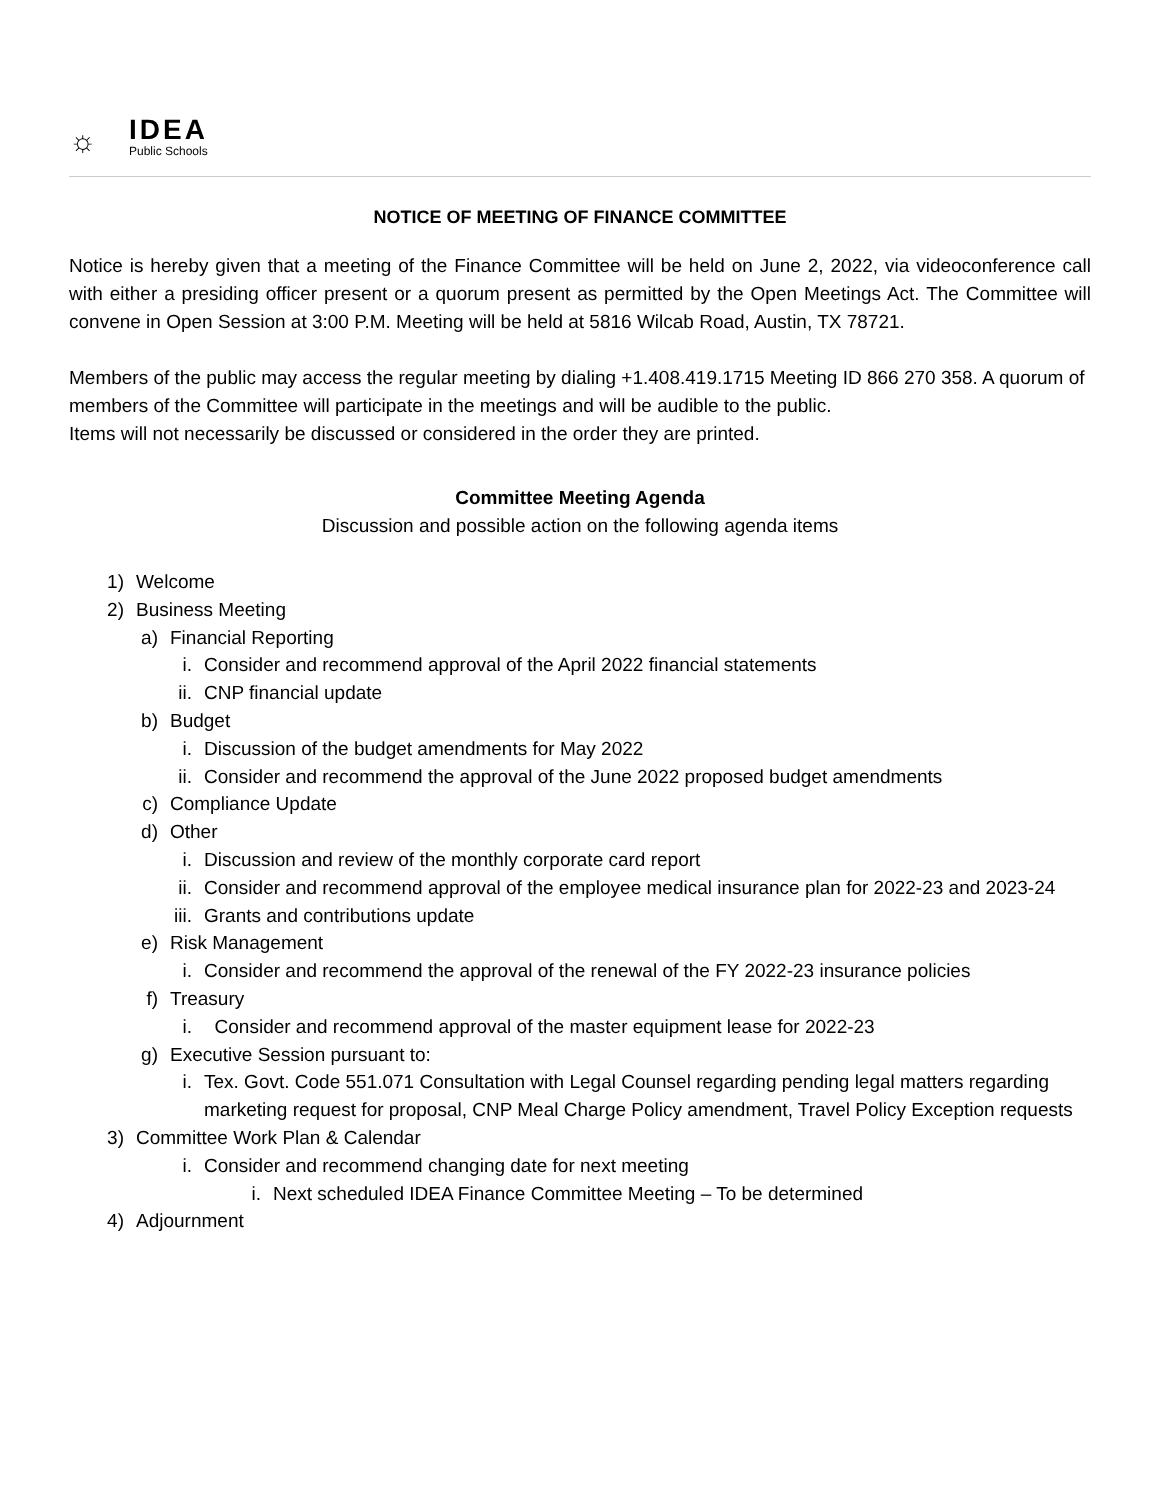☼
IDEA
Public Schools
NOTICE OF MEETING OF FINANCE COMMITTEE
Notice is hereby given that a meeting of the Finance Committee will be held on June 2, 2022, via videoconference call with either a presiding officer present or a quorum present as permitted by the Open Meetings Act. The Committee will convene in Open Session at 3:00 P.M. Meeting will be held at 5816 Wilcab Road, Austin, TX 78721.
Members of the public may access the regular meeting by dialing +1.408.419.1715 Meeting ID 866 270 358. A quorum of members of the Committee will participate in the meetings and will be audible to the public.
Items will not necessarily be discussed or considered in the order they are printed.
Committee Meeting Agenda
Discussion and possible action on the following agenda items
1) Welcome
2) Business Meeting
a) Financial Reporting
i. Consider and recommend approval of the April 2022 financial statements
ii. CNP financial update
b) Budget
i. Discussion of the budget amendments for May 2022
ii. Consider and recommend the approval of the June 2022 proposed budget amendments
c) Compliance Update
d) Other
i. Discussion and review of the monthly corporate card report
ii. Consider and recommend approval of the employee medical insurance plan for 2022-23 and 2023-24
iii. Grants and contributions update
e) Risk Management
i. Consider and recommend the approval of the renewal of the FY 2022-23 insurance policies
f) Treasury
i. Consider and recommend approval of the master equipment lease for 2022-23
g) Executive Session pursuant to:
i. Tex. Govt. Code 551.071 Consultation with Legal Counsel regarding pending legal matters regarding marketing request for proposal, CNP Meal Charge Policy amendment, Travel Policy Exception requests
3) Committee Work Plan & Calendar
i. Consider and recommend changing date for next meeting
i. Next scheduled IDEA Finance Committee Meeting – To be determined
4) Adjournment